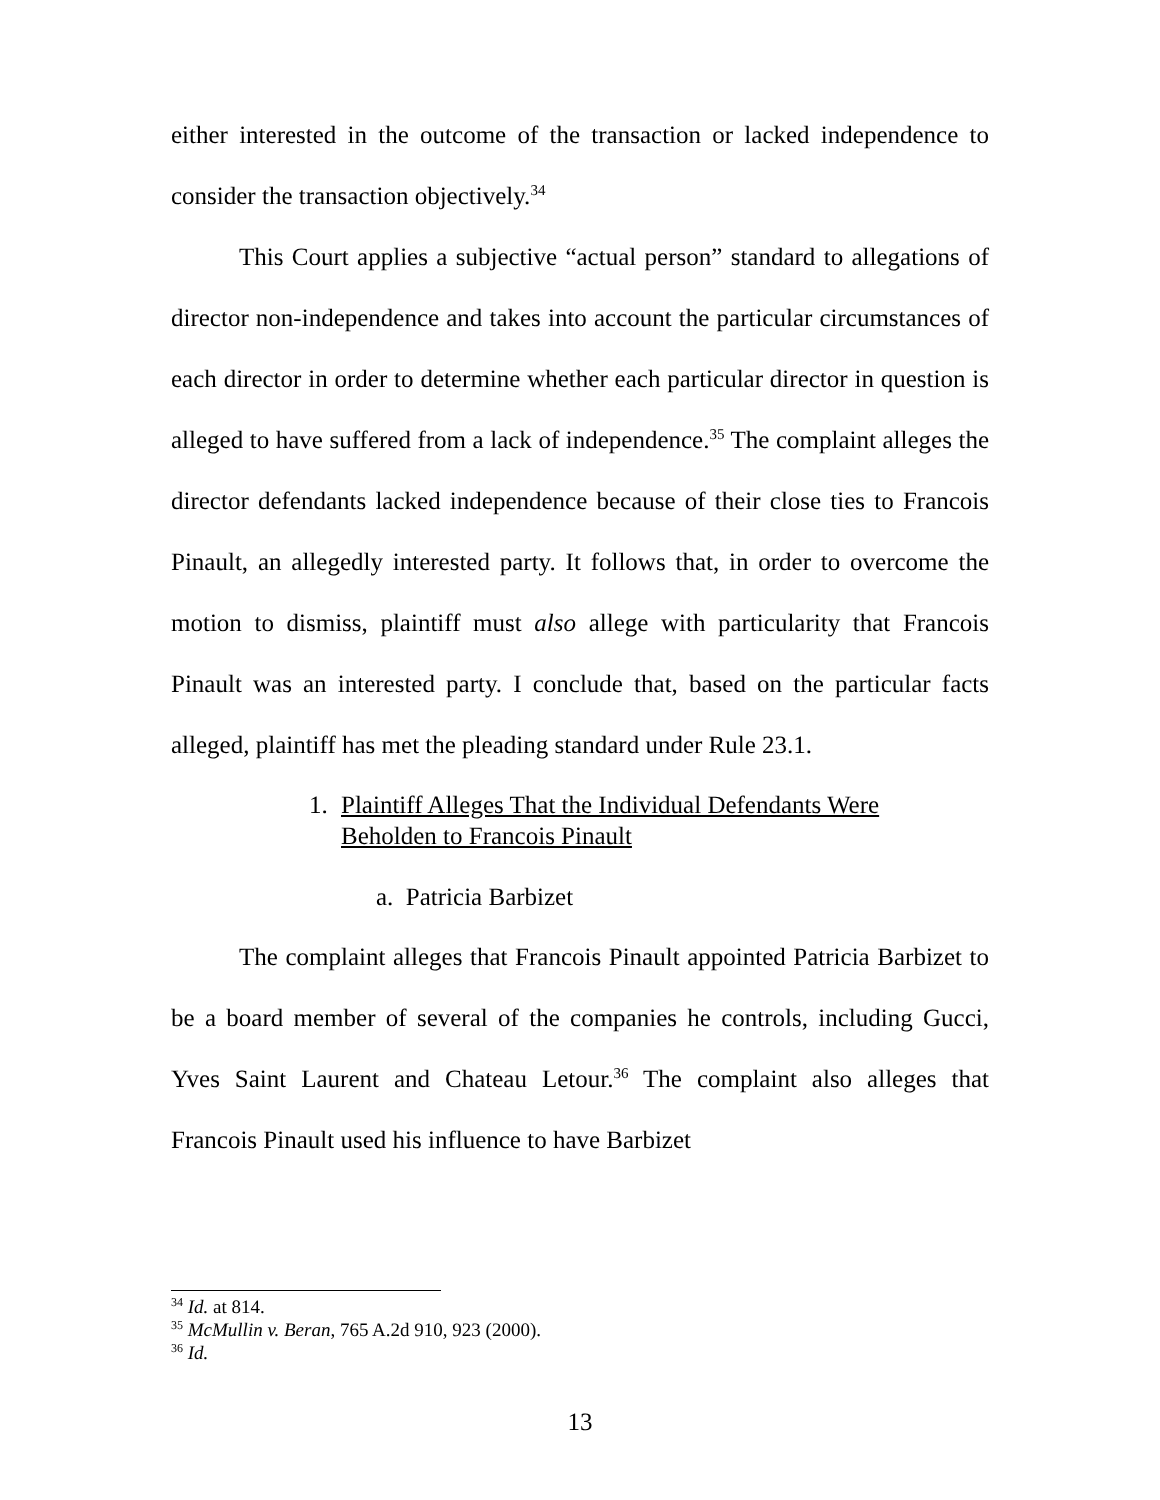either interested in the outcome of the transaction or lacked independence to consider the transaction objectively.<sup>34</sup>
This Court applies a subjective “actual person” standard to allegations of director non-independence and takes into account the particular circumstances of each director in order to determine whether each particular director in question is alleged to have suffered from a lack of independence.<sup>35</sup> The complaint alleges the director defendants lacked independence because of their close ties to Francois Pinault, an allegedly interested party. It follows that, in order to overcome the motion to dismiss, plaintiff must also allege with particularity that Francois Pinault was an interested party. I conclude that, based on the particular facts alleged, plaintiff has met the pleading standard under Rule 23.1.
1. Plaintiff Alleges That the Individual Defendants Were
Beholden to Francois Pinault
a. Patricia Barbizet
The complaint alleges that Francois Pinault appointed Patricia Barbizet to be a board member of several of the companies he controls, including Gucci, Yves Saint Laurent and Chateau Letour.<sup>36</sup> The complaint also alleges that Francois Pinault used his influence to have Barbizet
<sup>34</sup> Id. at 814.
<sup>35</sup> McMullin v. Beran, 765 A.2d 910, 923 (2000).
<sup>36</sup> Id.
13